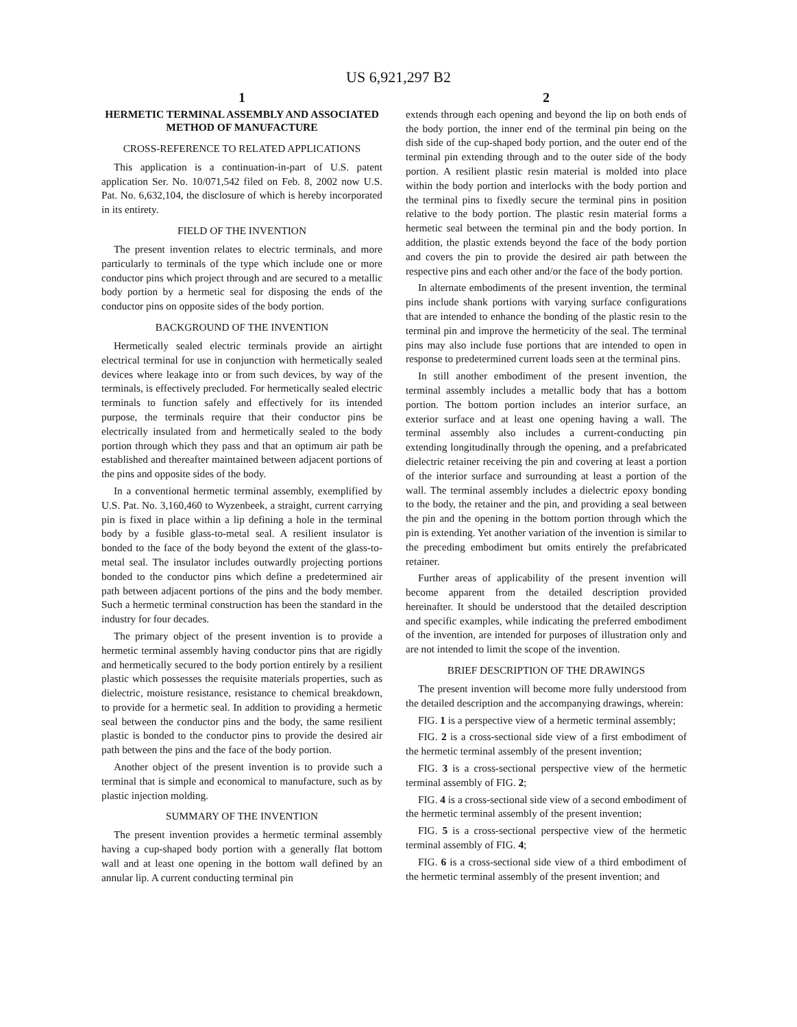US 6,921,297 B2
1
HERMETIC TERMINAL ASSEMBLY AND ASSOCIATED METHOD OF MANUFACTURE
CROSS-REFERENCE TO RELATED APPLICATIONS
This application is a continuation-in-part of U.S. patent application Ser. No. 10/071,542 filed on Feb. 8, 2002 now U.S. Pat. No. 6,632,104, the disclosure of which is hereby incorporated in its entirety.
FIELD OF THE INVENTION
The present invention relates to electric terminals, and more particularly to terminals of the type which include one or more conductor pins which project through and are secured to a metallic body portion by a hermetic seal for disposing the ends of the conductor pins on opposite sides of the body portion.
BACKGROUND OF THE INVENTION
Hermetically sealed electric terminals provide an airtight electrical terminal for use in conjunction with hermetically sealed devices where leakage into or from such devices, by way of the terminals, is effectively precluded. For hermetically sealed electric terminals to function safely and effectively for its intended purpose, the terminals require that their conductor pins be electrically insulated from and hermetically sealed to the body portion through which they pass and that an optimum air path be established and thereafter maintained between adjacent portions of the pins and opposite sides of the body.
In a conventional hermetic terminal assembly, exemplified by U.S. Pat. No. 3,160,460 to Wyzenbeek, a straight, current carrying pin is fixed in place within a lip defining a hole in the terminal body by a fusible glass-to-metal seal. A resilient insulator is bonded to the face of the body beyond the extent of the glass-to-metal seal. The insulator includes outwardly projecting portions bonded to the conductor pins which define a predetermined air path between adjacent portions of the pins and the body member. Such a hermetic terminal construction has been the standard in the industry for four decades.
The primary object of the present invention is to provide a hermetic terminal assembly having conductor pins that are rigidly and hermetically secured to the body portion entirely by a resilient plastic which possesses the requisite materials properties, such as dielectric, moisture resistance, resistance to chemical breakdown, to provide for a hermetic seal. In addition to providing a hermetic seal between the conductor pins and the body, the same resilient plastic is bonded to the conductor pins to provide the desired air path between the pins and the face of the body portion.
Another object of the present invention is to provide such a terminal that is simple and economical to manufacture, such as by plastic injection molding.
SUMMARY OF THE INVENTION
The present invention provides a hermetic terminal assembly having a cup-shaped body portion with a generally flat bottom wall and at least one opening in the bottom wall defined by an annular lip. A current conducting terminal pin
2
extends through each opening and beyond the lip on both ends of the body portion, the inner end of the terminal pin being on the dish side of the cup-shaped body portion, and the outer end of the terminal pin extending through and to the outer side of the body portion. A resilient plastic resin material is molded into place within the body portion and interlocks with the body portion and the terminal pins to fixedly secure the terminal pins in position relative to the body portion. The plastic resin material forms a hermetic seal between the terminal pin and the body portion. In addition, the plastic extends beyond the face of the body portion and covers the pin to provide the desired air path between the respective pins and each other and/or the face of the body portion.
In alternate embodiments of the present invention, the terminal pins include shank portions with varying surface configurations that are intended to enhance the bonding of the plastic resin to the terminal pin and improve the hermeticity of the seal. The terminal pins may also include fuse portions that are intended to open in response to predetermined current loads seen at the terminal pins.
In still another embodiment of the present invention, the terminal assembly includes a metallic body that has a bottom portion. The bottom portion includes an interior surface, an exterior surface and at least one opening having a wall. The terminal assembly also includes a current-conducting pin extending longitudinally through the opening, and a prefabricated dielectric retainer receiving the pin and covering at least a portion of the interior surface and surrounding at least a portion of the wall. The terminal assembly includes a dielectric epoxy bonding to the body, the retainer and the pin, and providing a seal between the pin and the opening in the bottom portion through which the pin is extending. Yet another variation of the invention is similar to the preceding embodiment but omits entirely the prefabricated retainer.
Further areas of applicability of the present invention will become apparent from the detailed description provided hereinafter. It should be understood that the detailed description and specific examples, while indicating the preferred embodiment of the invention, are intended for purposes of illustration only and are not intended to limit the scope of the invention.
BRIEF DESCRIPTION OF THE DRAWINGS
The present invention will become more fully understood from the detailed description and the accompanying drawings, wherein:
FIG. 1 is a perspective view of a hermetic terminal assembly;
FIG. 2 is a cross-sectional side view of a first embodiment of the hermetic terminal assembly of the present invention;
FIG. 3 is a cross-sectional perspective view of the hermetic terminal assembly of FIG. 2;
FIG. 4 is a cross-sectional side view of a second embodiment of the hermetic terminal assembly of the present invention;
FIG. 5 is a cross-sectional perspective view of the hermetic terminal assembly of FIG. 4;
FIG. 6 is a cross-sectional side view of a third embodiment of the hermetic terminal assembly of the present invention; and